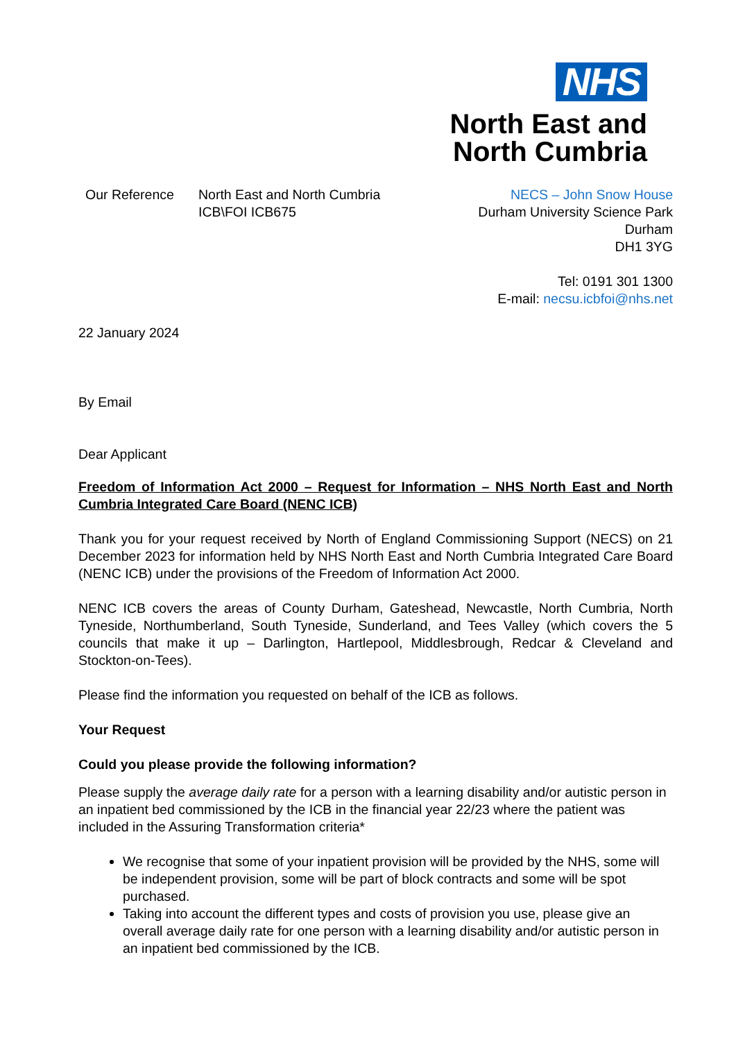NHS
North East and
North Cumbria
Our Reference North East and North Cumbria
ICB\FOI ICB675
NECS – John Snow House
Durham University Science Park
Durham
DH1 3YG
Tel: 0191 301 1300
E-mail: necsu.icbfoi@nhs.net
22 January 2024
By Email
Dear Applicant
Freedom of Information Act 2000 – Request for Information – NHS North East and North Cumbria Integrated Care Board (NENC ICB)
Thank you for your request received by North of England Commissioning Support (NECS) on 21 December 2023 for information held by NHS North East and North Cumbria Integrated Care Board (NENC ICB) under the provisions of the Freedom of Information Act 2000.
NENC ICB covers the areas of County Durham, Gateshead, Newcastle, North Cumbria, North Tyneside, Northumberland, South Tyneside, Sunderland, and Tees Valley (which covers the 5 councils that make it up – Darlington, Hartlepool, Middlesbrough, Redcar & Cleveland and Stockton-on-Tees).
Please find the information you requested on behalf of the ICB as follows.
Your Request
Could you please provide the following information?
Please supply the average daily rate for a person with a learning disability and/or autistic person in an inpatient bed commissioned by the ICB in the financial year 22/23 where the patient was included in the Assuring Transformation criteria*
We recognise that some of your inpatient provision will be provided by the NHS, some will be independent provision, some will be part of block contracts and some will be spot purchased.
Taking into account the different types and costs of provision you use, please give an overall average daily rate for one person with a learning disability and/or autistic person in an inpatient bed commissioned by the ICB.